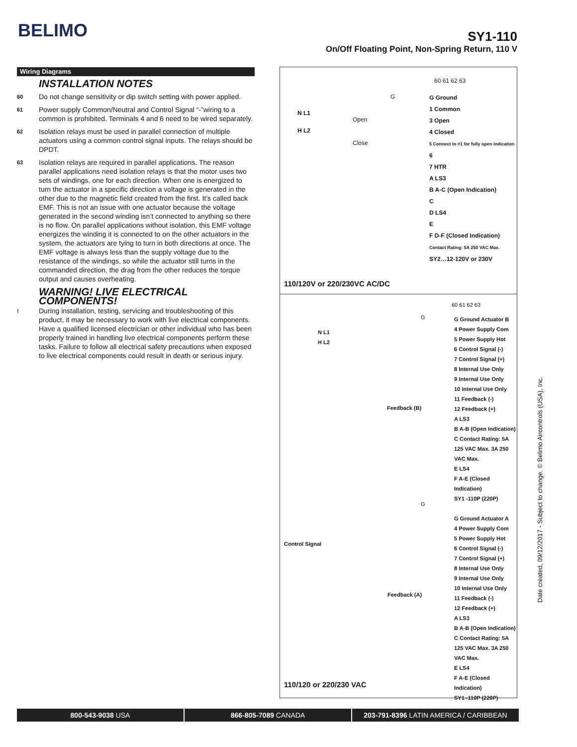BELIMO
SY1-110
On/Off Floating Point, Non-Spring Return, 110 V
Wiring Diagrams
INSTALLATION NOTES
60 Do not change sensitivity or dip switch setting with power applied.
61 Power supply Common/Neutral and Control Signal “-”wiring to a common is prohibited. Terminals 4 and 6 need to be wired separately.
62 Isolation relays must be used in parallel connection of multiple actuators using a common control signal inputs. The relays should be DPDT.
63 Isolation relays are required in parallel applications. The reason parallel applications need isolation relays is that the motor uses two sets of windings, one for each direction. When one is energized to turn the actuator in a specific direction a voltage is generated in the other due to the magnetic field created from the first. It’s called back EMF. This is not an issue with one actuator because the voltage generated in the second winding isn’t connected to anything so there is no flow. On parallel applications without isolation, this EMF voltage energizes the winding it is connected to on the other actuators in the system, the actuators are tying to turn in both directions at once. The EMF voltage is always less than the supply voltage due to the resistance of the windings, so while the actuator still turns in the commanded direction, the drag from the other reduces the torque output and causes overheating.
WARNING! LIVE ELECTRICAL COMPONENTS!
! During installation, testing, servicing and troubleshooting of this product, it may be necessary to work with live electrical components. Have a qualified licensed electrician or other individual who has been properly trained in handling live electrical components perform these tasks. Failure to follow all electrical safety precautions when exposed to live electrical components could result in death or serious injury.
60 61 62 63
N L1
H L2
Open
Close
G
G Ground
1 Common
3 Open
4 Closed
5 Connect to #1 for fully open indication
6
7 HTR
A LS3
B A-C (Open Indication)
C
D LS4
E
F D-F (Closed Indication)
Contact Rating: 5A 250 VAC Max.
SY2…12-120V or 230V
110/120V or 220/230VC AC/DC
60 61 62 63
N L1
H L2
Feedback (B)
G Ground Actuator B
4 Power Supply Com
5 Power Supply Hot
6 Control Signal (-)
7 Control Signal (+)
8 Internal Use Only
9 Internal Use Only
10 Internal Use Only
11 Feedback (-)
12 Feedback (+)
A LS3
B A-B (Open Indication)
C Contact Rating: 5A 125 VAC Max. 3A 250 VAC Max.
E LS4
F A-E (Closed Indication)
SY1 -110P (220P)
G Ground Actuator A
4 Power Supply Com
5 Power Supply Hot
6 Control Signal (-)
7 Control Signal (+)
8 Internal Use Only
9 Internal Use Only
10 Internal Use Only
11 Feedback (-)
12 Feedback (+)
A LS3
B A-B (Open Indication)
C Contact Rating: 5A 125 VAC Max. 3A 250 VAC Max.
E LS4
F A-E (Closed Indication)
SY1 -110P (220P)
G
G
Control Signal
Feedback (A)
110/120 or 220/230 VAC
Date created, 09/12/2017 - Subject to change. © Belimo Aircontrols (USA), Inc.
800-543-9038 USA 866-805-7089 CANADA 203-791-8396 LATIN AMERICA / CARIBBEAN